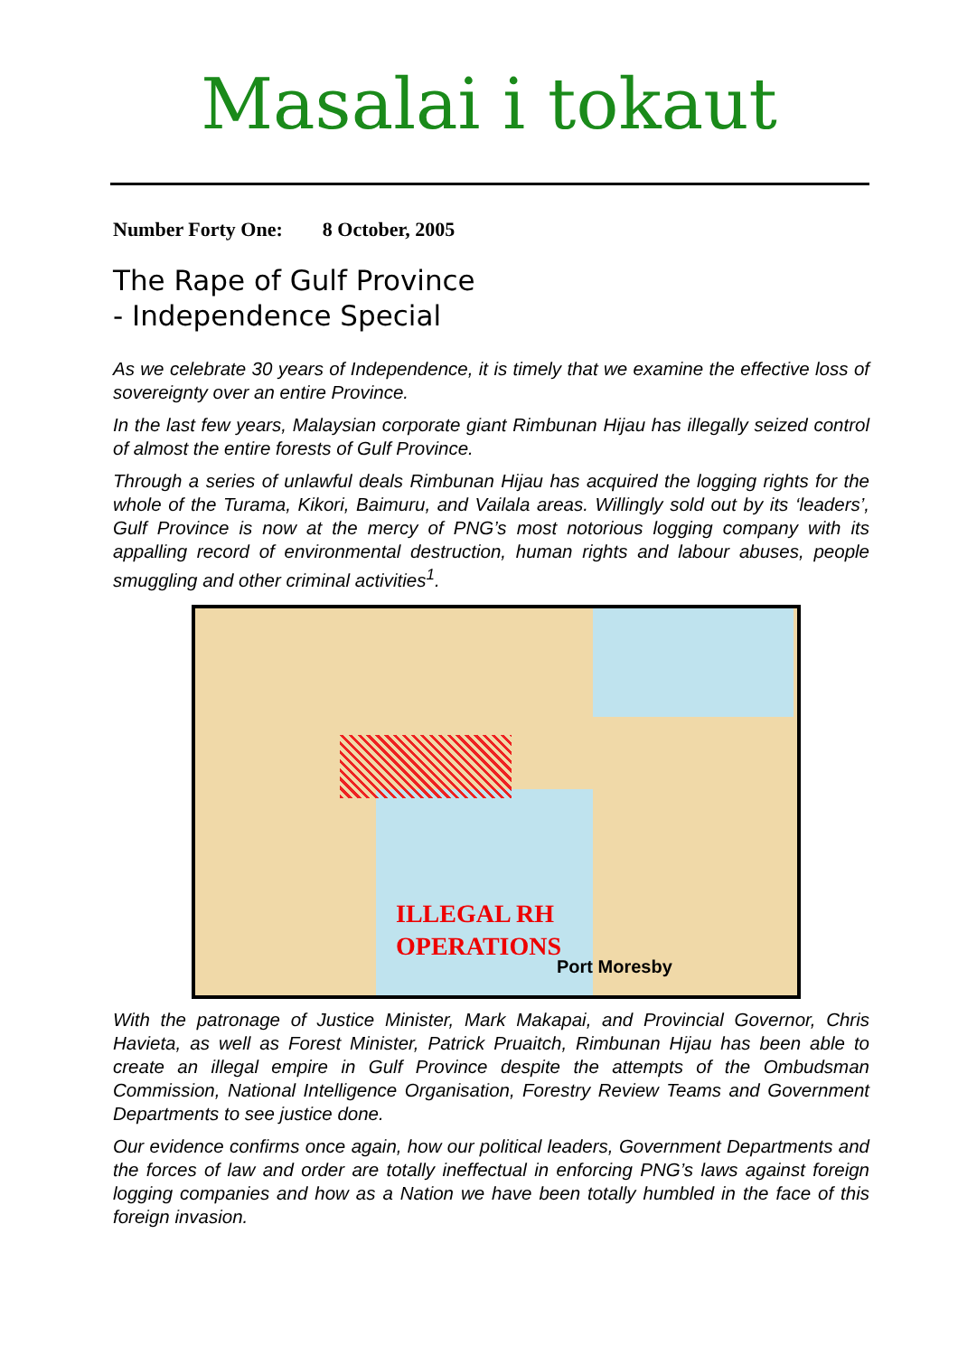Masalai i tokaut
Number Forty One: 8 October, 2005
The Rape of Gulf Province
- Independence Special
As we celebrate 30 years of Independence, it is timely that we examine the effective loss of sovereignty over an entire Province.
In the last few years, Malaysian corporate giant Rimbunan Hijau has illegally seized control of almost the entire forests of Gulf Province.
Through a series of unlawful deals Rimbunan Hijau has acquired the logging rights for the whole of the Turama, Kikori, Baimuru, and Vailala areas. Willingly sold out by its ‘leaders’, Gulf Province is now at the mercy of PNG’s most notorious logging company with its appalling record of environmental destruction, human rights and labour abuses, people smuggling and other criminal activities<sup>1</sup>.
ILLEGAL RH
OPERATIONS
Port Moresby
With the patronage of Justice Minister, Mark Makapai, and Provincial Governor, Chris Havieta, as well as Forest Minister, Patrick Pruaitch, Rimbunan Hijau has been able to create an illegal empire in Gulf Province despite the attempts of the Ombudsman Commission, National Intelligence Organisation, Forestry Review Teams and Government Departments to see justice done.
Our evidence confirms once again, how our political leaders, Government Departments and the forces of law and order are totally ineffectual in enforcing PNG’s laws against foreign logging companies and how as a Nation we have been totally humbled in the face of this foreign invasion.